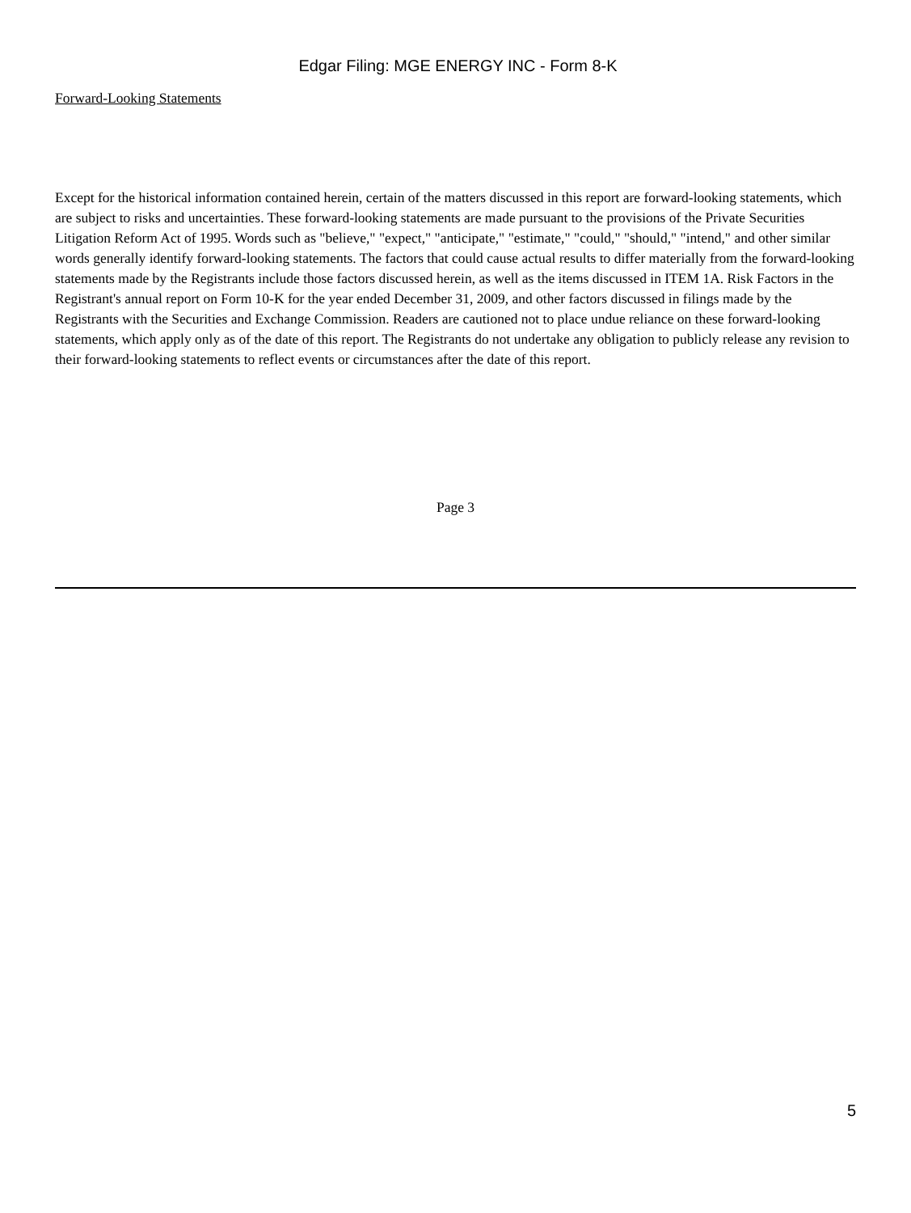Edgar Filing: MGE ENERGY INC - Form 8-K
Forward-Looking Statements
Except for the historical information contained herein, certain of the matters discussed in this report are forward-looking statements, which are subject to risks and uncertainties. These forward-looking statements are made pursuant to the provisions of the Private Securities Litigation Reform Act of 1995. Words such as "believe," "expect," "anticipate," "estimate," "could," "should," "intend," and other similar words generally identify forward-looking statements. The factors that could cause actual results to differ materially from the forward-looking statements made by the Registrants include those factors discussed herein, as well as the items discussed in ITEM 1A. Risk Factors in the Registrant's annual report on Form 10-K for the year ended December 31, 2009, and other factors discussed in filings made by the Registrants with the Securities and Exchange Commission. Readers are cautioned not to place undue reliance on these forward-looking statements, which apply only as of the date of this report. The Registrants do not undertake any obligation to publicly release any revision to their forward-looking statements to reflect events or circumstances after the date of this report.
Page 3
5